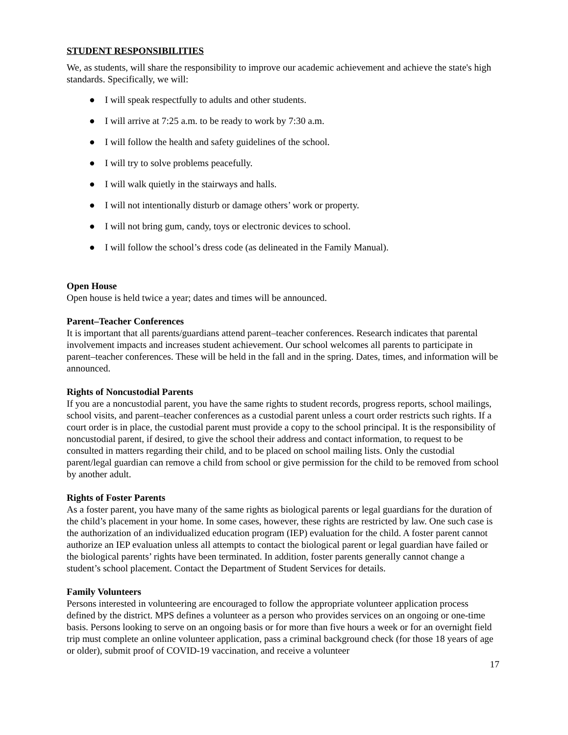STUDENT RESPONSIBILITIES
We, as students, will share the responsibility to improve our academic achievement and achieve the state's high standards. Specifically, we will:
● I will speak respectfully to adults and other students.
● I will arrive at 7:25 a.m. to be ready to work by 7:30 a.m.
● I will follow the health and safety guidelines of the school.
● I will try to solve problems peacefully.
● I will walk quietly in the stairways and halls.
● I will not intentionally disturb or damage others’ work or property.
● I will not bring gum, candy, toys or electronic devices to school.
● I will follow the school’s dress code (as delineated in the Family Manual).
Open House
Open house is held twice a year; dates and times will be announced.
Parent–Teacher Conferences
It is important that all parents/guardians attend parent–teacher conferences. Research indicates that parental involvement impacts and increases student achievement. Our school welcomes all parents to participate in parent–teacher conferences. These will be held in the fall and in the spring. Dates, times, and information will be announced.
Rights of Noncustodial Parents
If you are a noncustodial parent, you have the same rights to student records, progress reports, school mailings, school visits, and parent–teacher conferences as a custodial parent unless a court order restricts such rights. If a court order is in place, the custodial parent must provide a copy to the school principal. It is the responsibility of noncustodial parent, if desired, to give the school their address and contact information, to request to be consulted in matters regarding their child, and to be placed on school mailing lists. Only the custodial parent/legal guardian can remove a child from school or give permission for the child to be removed from school by another adult.
Rights of Foster Parents
As a foster parent, you have many of the same rights as biological parents or legal guardians for the duration of the child’s placement in your home. In some cases, however, these rights are restricted by law. One such case is the authorization of an individualized education program (IEP) evaluation for the child. A foster parent cannot authorize an IEP evaluation unless all attempts to contact the biological parent or legal guardian have failed or the biological parents’ rights have been terminated. In addition, foster parents generally cannot change a student’s school placement. Contact the Department of Student Services for details.
Family Volunteers
Persons interested in volunteering are encouraged to follow the appropriate volunteer application process defined by the district. MPS defines a volunteer as a person who provides services on an ongoing or one-time basis. Persons looking to serve on an ongoing basis or for more than five hours a week or for an overnight field trip must complete an online volunteer application, pass a criminal background check (for those 18 years of age or older), submit proof of COVID-19 vaccination, and receive a volunteer
17